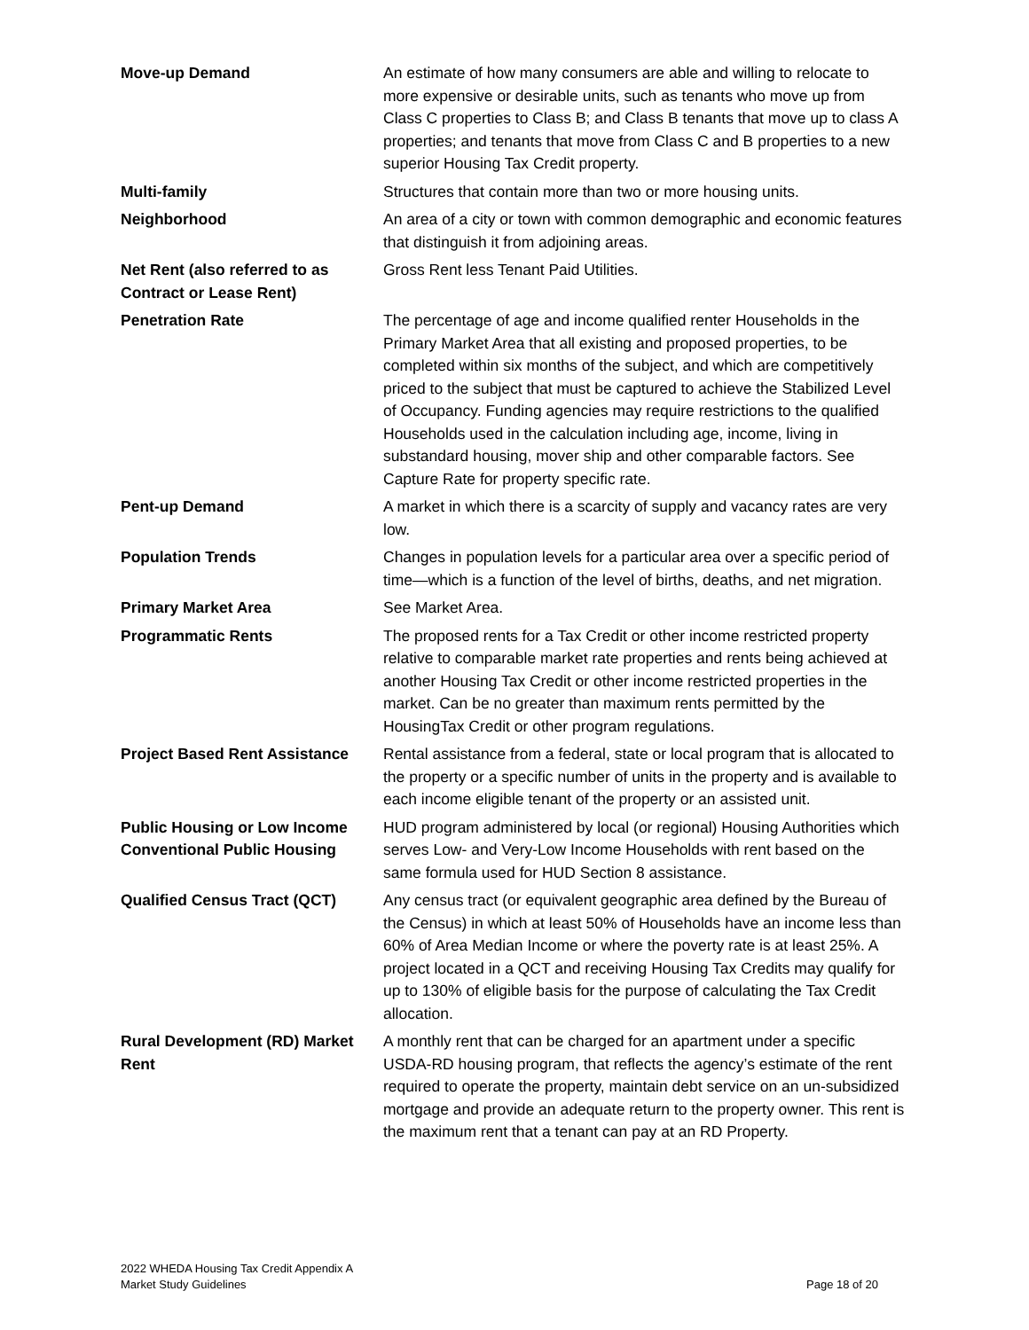| Move-up Demand | An estimate of how many consumers are able and willing to relocate to more expensive or desirable units, such as tenants who move up from Class C properties to Class B; and Class B tenants that move up to class A properties; and tenants that move from Class C and B properties to a new superior Housing Tax Credit property. |
| Multi-family | Structures that contain more than two or more housing units. |
| Neighborhood | An area of a city or town with common demographic and economic features that distinguish it from adjoining areas. |
| Net Rent (also referred to as Contract or Lease Rent) | Gross Rent less Tenant Paid Utilities. |
| Penetration Rate | The percentage of age and income qualified renter Households in the Primary Market Area that all existing and proposed properties, to be completed within six months of the subject, and which are competitively priced to the subject that must be captured to achieve the Stabilized Level of Occupancy. Funding agencies may require restrictions to the qualified Households used in the calculation including age, income, living in substandard housing, mover ship and other comparable factors. See Capture Rate for property specific rate. |
| Pent-up Demand | A market in which there is a scarcity of supply and vacancy rates are very low. |
| Population Trends | Changes in population levels for a particular area over a specific period of time—which is a function of the level of births, deaths, and net migration. |
| Primary Market Area | See Market Area. |
| Programmatic Rents | The proposed rents for a Tax Credit or other income restricted property relative to comparable market rate properties and rents being achieved at another Housing Tax Credit or other income restricted properties in the market. Can be no greater than maximum rents permitted by the HousingTax Credit or other program regulations. |
| Project Based Rent Assistance | Rental assistance from a federal, state or local program that is allocated to the property or a specific number of units in the property and is available to each income eligible tenant of the property or an assisted unit. |
| Public Housing or Low Income Conventional Public Housing | HUD program administered by local (or regional) Housing Authorities which serves Low- and Very-Low Income Households with rent based on the same formula used for HUD Section 8 assistance. |
| Qualified Census Tract (QCT) | Any census tract (or equivalent geographic area defined by the Bureau of the Census) in which at least 50% of Households have an income less than 60% of Area Median Income or where the poverty rate is at least 25%. A project located in a QCT and receiving Housing Tax Credits may qualify for up to 130% of eligible basis for the purpose of calculating the Tax Credit allocation. |
| Rural Development (RD) Market Rent | A monthly rent that can be charged for an apartment under a specific USDA-RD housing program, that reflects the agency’s estimate of the rent required to operate the property, maintain debt service on an un-subsidized mortgage and provide an adequate return to the property owner. This rent is the maximum rent that a tenant can pay at an RD Property. |
2022 WHEDA Housing Tax Credit Appendix A
Market Study Guidelines
Page 18 of 20